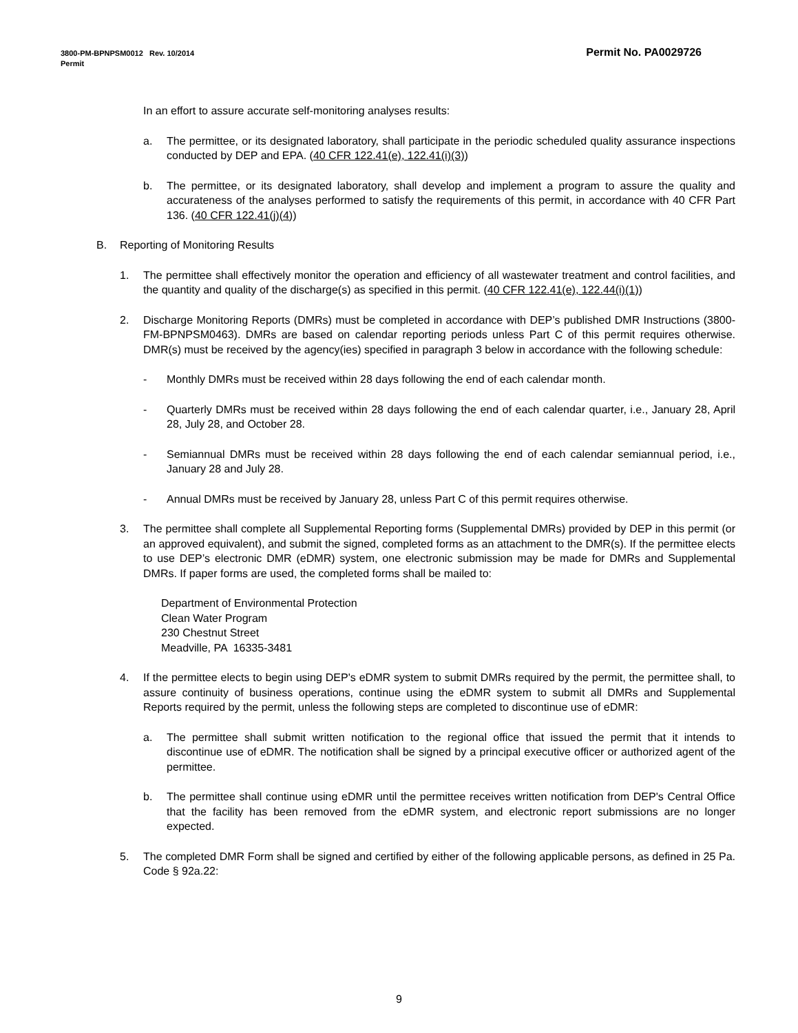Permit No. PA0029726 3800-PM-BPNPSM0012 Rev. 10/2014
Permit
In an effort to assure accurate self-monitoring analyses results:
a. The permittee, or its designated laboratory, shall participate in the periodic scheduled quality assurance inspections conducted by DEP and EPA. (40 CFR 122.41(e), 122.41(i)(3))
b. The permittee, or its designated laboratory, shall develop and implement a program to assure the quality and accurateness of the analyses performed to satisfy the requirements of this permit, in accordance with 40 CFR Part 136. (40 CFR 122.41(j)(4))
B. Reporting of Monitoring Results
1. The permittee shall effectively monitor the operation and efficiency of all wastewater treatment and control facilities, and the quantity and quality of the discharge(s) as specified in this permit. (40 CFR 122.41(e), 122.44(i)(1))
2. Discharge Monitoring Reports (DMRs) must be completed in accordance with DEP’s published DMR Instructions (3800-FM-BPNPSM0463). DMRs are based on calendar reporting periods unless Part C of this permit requires otherwise. DMR(s) must be received by the agency(ies) specified in paragraph 3 below in accordance with the following schedule:
- Monthly DMRs must be received within 28 days following the end of each calendar month.
- Quarterly DMRs must be received within 28 days following the end of each calendar quarter, i.e., January 28, April 28, July 28, and October 28.
- Semiannual DMRs must be received within 28 days following the end of each calendar semiannual period, i.e., January 28 and July 28.
- Annual DMRs must be received by January 28, unless Part C of this permit requires otherwise.
3. The permittee shall complete all Supplemental Reporting forms (Supplemental DMRs) provided by DEP in this permit (or an approved equivalent), and submit the signed, completed forms as an attachment to the DMR(s). If the permittee elects to use DEP’s electronic DMR (eDMR) system, one electronic submission may be made for DMRs and Supplemental DMRs. If paper forms are used, the completed forms shall be mailed to:
Department of Environmental Protection
Clean Water Program
230 Chestnut Street
Meadville, PA 16335-3481
4. If the permittee elects to begin using DEP's eDMR system to submit DMRs required by the permit, the permittee shall, to assure continuity of business operations, continue using the eDMR system to submit all DMRs and Supplemental Reports required by the permit, unless the following steps are completed to discontinue use of eDMR:
a. The permittee shall submit written notification to the regional office that issued the permit that it intends to discontinue use of eDMR. The notification shall be signed by a principal executive officer or authorized agent of the permittee.
b. The permittee shall continue using eDMR until the permittee receives written notification from DEP's Central Office that the facility has been removed from the eDMR system, and electronic report submissions are no longer expected.
5. The completed DMR Form shall be signed and certified by either of the following applicable persons, as defined in 25 Pa. Code § 92a.22:
9